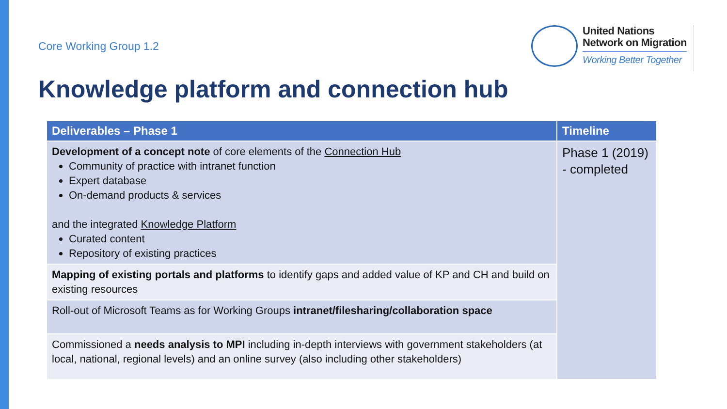Core Working Group 1.2
United Nations
Network on Migration
Working Better Together
Knowledge platform and connection hub
| Deliverables – Phase 1 | Timeline |
| --- | --- |
| Development of a concept note of core elements of the Connection Hub Community of practice with intranet function Expert database On-demand products & services and the integrated Knowledge Platform Curated content Repository of existing practices | Phase 1 (2019) - completed |
| Mapping of existing portals and platforms to identify gaps and added value of KP and CH and build on existing resources | |
| Roll-out of Microsoft Teams as for Working Groups intranet/filesharing/collaboration space | |
| Commissioned a needs analysis to MPI including in-depth interviews with government stakeholders (at local, national, regional levels) and an online survey (also including other stakeholders) | |